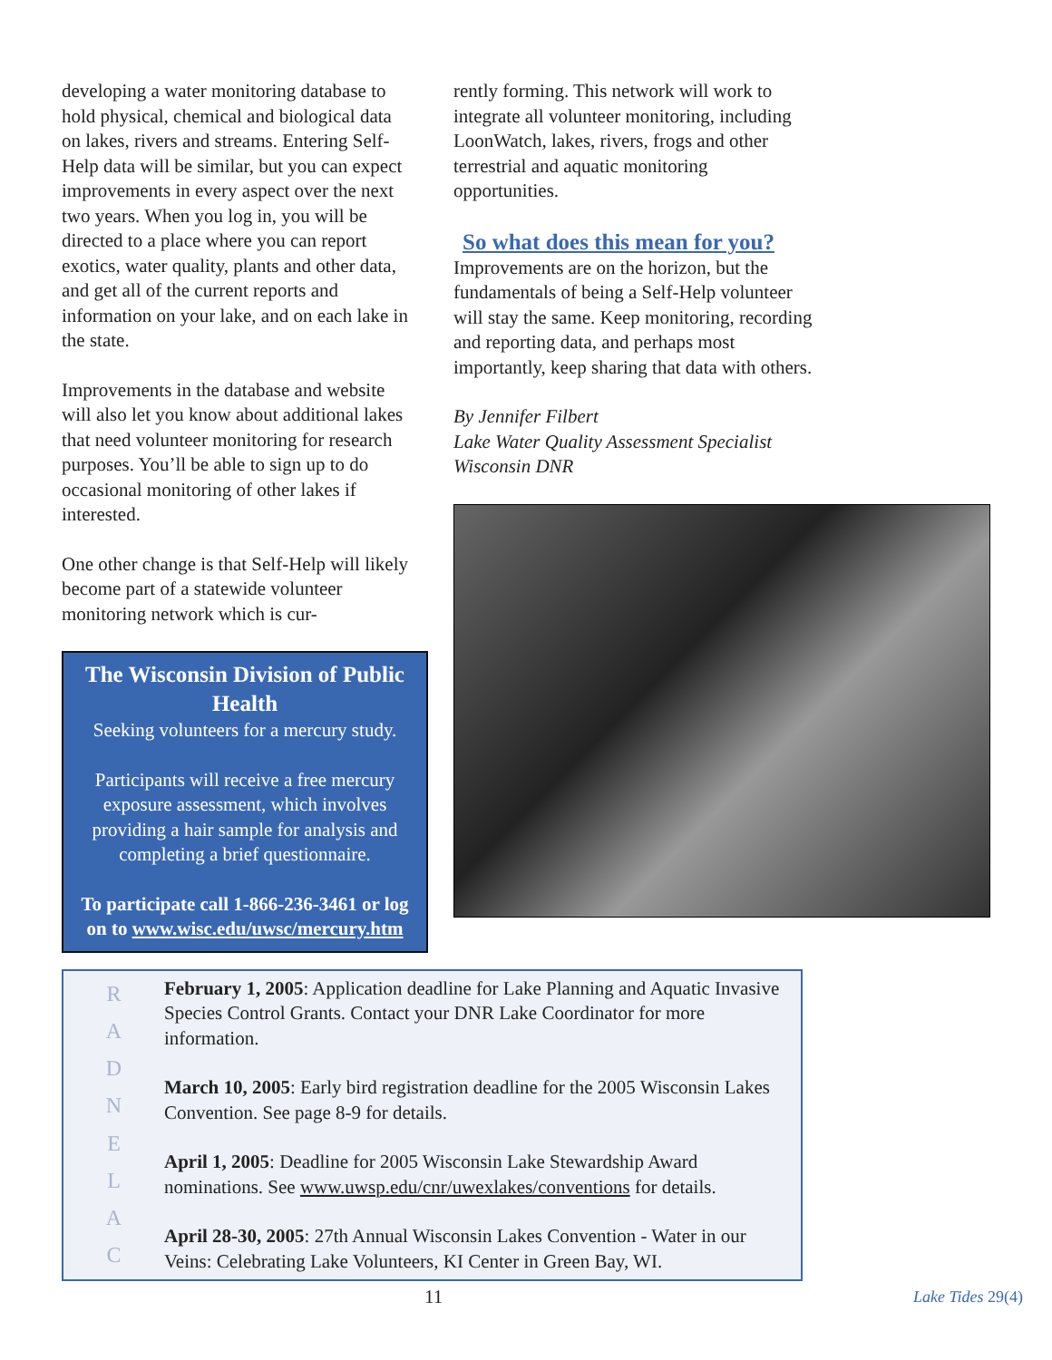developing a water monitoring database to hold physical, chemical and biological data on lakes, rivers and streams. Entering Self-Help data will be similar, but you can expect improvements in every aspect over the next two years. When you log in, you will be directed to a place where you can report exotics, water quality, plants and other data, and get all of the current reports and information on your lake, and on each lake in the state.
Improvements in the database and website will also let you know about additional lakes that need volunteer monitoring for research purposes. You’ll be able to sign up to do occasional monitoring of other lakes if interested.
One other change is that Self-Help will likely become part of a statewide volunteer monitoring network which is cur-
The Wisconsin Division of Public Health
Seeking volunteers for a mercury study.
Participants will receive a free mercury exposure assessment, which involves providing a hair sample for analysis and completing a brief questionnaire.
To participate call 1-866-236-3461 or log on to www.wisc.edu/uwsc/mercury.htm
rently forming. This network will work to integrate all volunteer monitoring, including LoonWatch, lakes, rivers, frogs and other terrestrial and aquatic monitoring opportunities.
So what does this mean for you?
Improvements are on the horizon, but the fundamentals of being a Self-Help volunteer will stay the same. Keep monitoring, recording and reporting data, and perhaps most importantly, keep sharing that data with others.
By Jennifer Filbert
Lake Water Quality Assessment Specialist
Wisconsin DNR
RADNELAC
February 1, 2005: Application deadline for Lake Planning and Aquatic Invasive Species Control Grants. Contact your DNR Lake Coordinator for more information.
March 10, 2005: Early bird registration deadline for the 2005 Wisconsin Lakes Convention. See page 8-9 for details.
April 1, 2005: Deadline for 2005 Wisconsin Lake Stewardship Award nominations. See www.uwsp.edu/cnr/uwexlakes/conventions for details.
April 28-30, 2005: 27th Annual Wisconsin Lakes Convention - Water in our Veins: Celebrating Lake Volunteers, KI Center in Green Bay, WI.
11 Lake Tides 29(4)